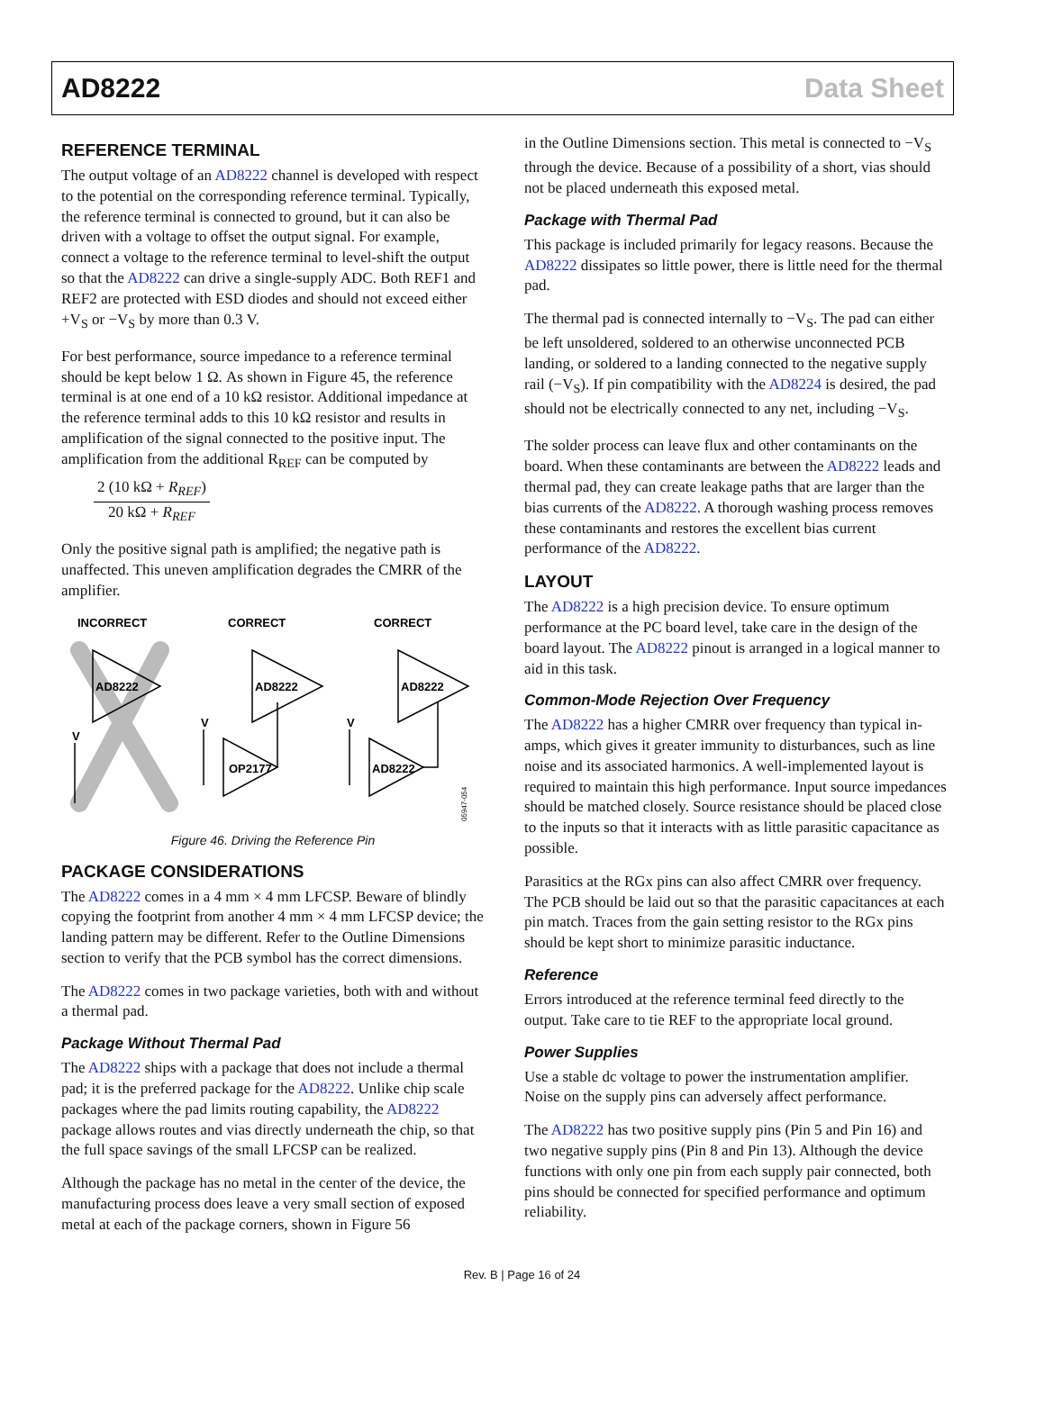AD8222 Data Sheet
REFERENCE TERMINAL
The output voltage of an AD8222 channel is developed with respect to the potential on the corresponding reference terminal. Typically, the reference terminal is connected to ground, but it can also be driven with a voltage to offset the output signal. For example, connect a voltage to the reference terminal to level-shift the output so that the AD8222 can drive a single-supply ADC. Both REF1 and REF2 are protected with ESD diodes and should not exceed either +V<sub>S</sub> or −V<sub>S</sub> by more than 0.3 V.
For best performance, source impedance to a reference terminal should be kept below 1 Ω. As shown in Figure 45, the reference terminal is at one end of a 10 kΩ resistor. Additional impedance at the reference terminal adds to this 10 kΩ resistor and results in amplification of the signal connected to the positive input. The amplification from the additional R<sub>REF</sub> can be computed by
2 (10 kΩ + R<sub>REF</sub>) 20 kΩ + R<sub>REF</sub>
Only the positive signal path is amplified; the negative path is unaffected. This uneven amplification degrades the CMRR of the amplifier.
INCORRECT
CORRECT
CORRECT
AD8222
AD8222
AD8222
OP2177
AD8222
V
V
V
05947-054
Figure 46. Driving the Reference Pin
PACKAGE CONSIDERATIONS
The AD8222 comes in a 4 mm × 4 mm LFCSP. Beware of blindly copying the footprint from another 4 mm × 4 mm LFCSP device; the landing pattern may be different. Refer to the Outline Dimensions section to verify that the PCB symbol has the correct dimensions.
The AD8222 comes in two package varieties, both with and without a thermal pad.
Package Without Thermal Pad
The AD8222 ships with a package that does not include a thermal pad; it is the preferred package for the AD8222. Unlike chip scale packages where the pad limits routing capability, the AD8222 package allows routes and vias directly underneath the chip, so that the full space savings of the small LFCSP can be realized.
Although the package has no metal in the center of the device, the manufacturing process does leave a very small section of exposed metal at each of the package corners, shown in Figure 56
in the Outline Dimensions section. This metal is connected to −V<sub>S</sub> through the device. Because of a possibility of a short, vias should not be placed underneath this exposed metal.
Package with Thermal Pad
This package is included primarily for legacy reasons. Because the AD8222 dissipates so little power, there is little need for the thermal pad.
The thermal pad is connected internally to −V<sub>S</sub>. The pad can either be left unsoldered, soldered to an otherwise unconnected PCB landing, or soldered to a landing connected to the negative supply rail (−V<sub>S</sub>). If pin compatibility with the AD8224 is desired, the pad should not be electrically connected to any net, including −V<sub>S</sub>.
The solder process can leave flux and other contaminants on the board. When these contaminants are between the AD8222 leads and thermal pad, they can create leakage paths that are larger than the bias currents of the AD8222. A thorough washing process removes these contaminants and restores the excellent bias current performance of the AD8222.
LAYOUT
The AD8222 is a high precision device. To ensure optimum performance at the PC board level, take care in the design of the board layout. The AD8222 pinout is arranged in a logical manner to aid in this task.
Common-Mode Rejection Over Frequency
The AD8222 has a higher CMRR over frequency than typical in-amps, which gives it greater immunity to disturbances, such as line noise and its associated harmonics. A well-implemented layout is required to maintain this high performance. Input source impedances should be matched closely. Source resistance should be placed close to the inputs so that it interacts with as little parasitic capacitance as possible.
Parasitics at the RGx pins can also affect CMRR over frequency. The PCB should be laid out so that the parasitic capacitances at each pin match. Traces from the gain setting resistor to the RGx pins should be kept short to minimize parasitic inductance.
Reference
Errors introduced at the reference terminal feed directly to the output. Take care to tie REF to the appropriate local ground.
Power Supplies
Use a stable dc voltage to power the instrumentation amplifier. Noise on the supply pins can adversely affect performance.
The AD8222 has two positive supply pins (Pin 5 and Pin 16) and two negative supply pins (Pin 8 and Pin 13). Although the device functions with only one pin from each supply pair connected, both pins should be connected for specified performance and optimum reliability.
Rev. B | Page 16 of 24